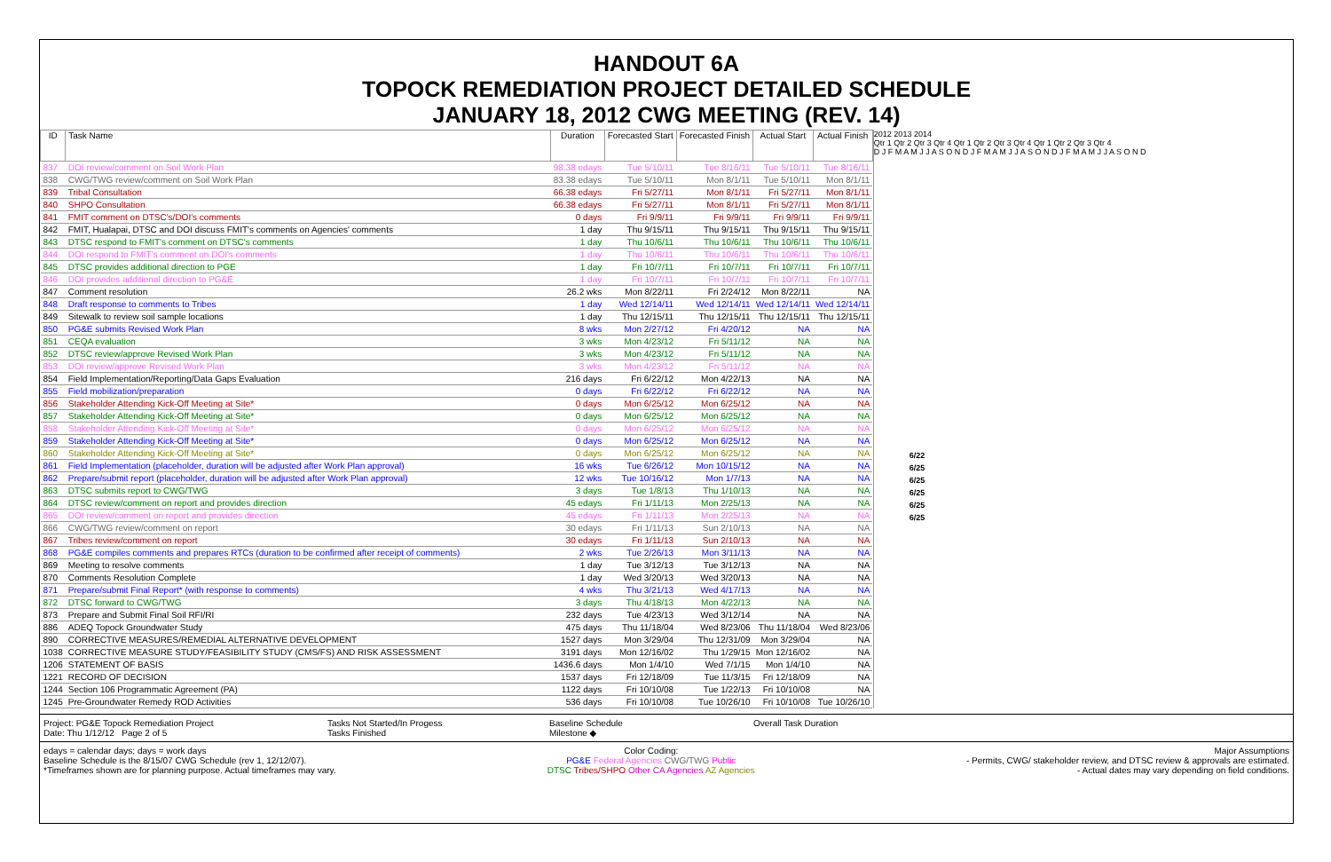HANDOUT 6A
TOPOCK REMEDIATION PROJECT DETAILED SCHEDULE
JANUARY 18, 2012 CWG MEETING (REV. 14)
| ID | Task Name | Duration | Forecasted Start | Forecasted Finish | Actual Start | Actual Finish |
| --- | --- | --- | --- | --- | --- | --- |
| 837 | DOI review/comment on Soil Work Plan | 98.38 edays | Tue 5/10/11 | Tue 8/16/11 | Tue 5/10/11 | Tue 8/16/11 |
| 838 | CWG/TWG review/comment on Soil Work Plan | 83.38 edays | Tue 5/10/11 | Mon 8/1/11 | Tue 5/10/11 | Mon 8/1/11 |
| 839 | Tribal Consultation | 66.38 edays | Fri 5/27/11 | Mon 8/1/11 | Fri 5/27/11 | Mon 8/1/11 |
| 840 | SHPO Consultation | 66.38 edays | Fri 5/27/11 | Mon 8/1/11 | Fri 5/27/11 | Mon 8/1/11 |
| 841 | FMIT comment on DTSC's/DOI's comments | 0 days | Fri 9/9/11 | Fri 9/9/11 | Fri 9/9/11 | Fri 9/9/11 |
| 842 | FMIT, Hualapai, DTSC and DOI discuss FMIT's comments on Agencies' comments | 1 day | Thu 9/15/11 | Thu 9/15/11 | Thu 9/15/11 | Thu 9/15/11 |
| 843 | DTSC respond to FMIT's comment on DTSC's comments | 1 day | Thu 10/6/11 | Thu 10/6/11 | Thu 10/6/11 | Thu 10/6/11 |
| 844 | DOI respond to FMIT's comment on DOI's comments | 1 day | Thu 10/6/11 | Thu 10/6/11 | Thu 10/6/11 | Thu 10/6/11 |
| 845 | DTSC provides additional direction to PGE | 1 day | Fri 10/7/11 | Fri 10/7/11 | Fri 10/7/11 | Fri 10/7/11 |
| 846 | DOI provides additional direction to PG&E | 1 day | Fri 10/7/11 | Fri 10/7/11 | Fri 10/7/11 | Fri 10/7/11 |
| 847 | Comment resolution | 26.2 wks | Mon 8/22/11 | Fri 2/24/12 | Mon 8/22/11 | NA |
| 848 | Draft response to comments to Tribes | 1 day | Wed 12/14/11 | Wed 12/14/11 | Wed 12/14/11 | Wed 12/14/11 |
| 849 | Sitewalk to review soil sample locations | 1 day | Thu 12/15/11 | Thu 12/15/11 | Thu 12/15/11 | Thu 12/15/11 |
| 850 | PG&E submits Revised Work Plan | 8 wks | Mon 2/27/12 | Fri 4/20/12 | NA | NA |
| 851 | CEQA evaluation | 3 wks | Mon 4/23/12 | Fri 5/11/12 | NA | NA |
| 852 | DTSC review/approve Revised Work Plan | 3 wks | Mon 4/23/12 | Fri 5/11/12 | NA | NA |
| 853 | DOI review/approve Revised Work Plan | 3 wks | Mon 4/23/12 | Fri 5/11/12 | NA | NA |
| 854 | Field Implementation/Reporting/Data Gaps Evaluation | 216 days | Fri 6/22/12 | Mon 4/22/13 | NA | NA |
| 855 | Field mobilization/preparation | 0 days | Fri 6/22/12 | Fri 6/22/12 | NA | NA |
| 856 | Stakeholder Attending Kick-Off Meeting at Site* | 0 days | Mon 6/25/12 | Mon 6/25/12 | NA | NA |
| 857 | Stakeholder Attending Kick-Off Meeting at Site* | 0 days | Mon 6/25/12 | Mon 6/25/12 | NA | NA |
| 858 | Stakeholder Attending Kick-Off Meeting at Site* | 0 days | Mon 6/25/12 | Mon 6/25/12 | NA | NA |
| 859 | Stakeholder Attending Kick-Off Meeting at Site* | 0 days | Mon 6/25/12 | Mon 6/25/12 | NA | NA |
| 860 | Stakeholder Attending Kick-Off Meeting at Site* | 0 days | Mon 6/25/12 | Mon 6/25/12 | NA | NA |
| 861 | Field Implementation (placeholder, duration will be adjusted after Work Plan approval) | 16 wks | Tue 6/26/12 | Mon 10/15/12 | NA | NA |
| 862 | Prepare/submit report (placeholder, duration will be adjusted after Work Plan approval) | 12 wks | Tue 10/16/12 | Mon 1/7/13 | NA | NA |
| 863 | DTSC submits report to CWG/TWG | 3 days | Tue 1/8/13 | Thu 1/10/13 | NA | NA |
| 864 | DTSC review/comment on report and provides direction | 45 edays | Fri 1/11/13 | Mon 2/25/13 | NA | NA |
| 865 | DOI review/comment on report and provides direction | 45 edays | Fri 1/11/13 | Mon 2/25/13 | NA | NA |
| 866 | CWG/TWG review/comment on report | 30 edays | Fri 1/11/13 | Sun 2/10/13 | NA | NA |
| 867 | Tribes review/comment on report | 30 edays | Fri 1/11/13 | Sun 2/10/13 | NA | NA |
| 868 | PG&E compiles comments and prepares RTCs (duration to be confirmed after receipt of comments) | 2 wks | Tue 2/26/13 | Mon 3/11/13 | NA | NA |
| 869 | Meeting to resolve comments | 1 day | Tue 3/12/13 | Tue 3/12/13 | NA | NA |
| 870 | Comments Resolution Complete | 1 day | Wed 3/20/13 | Wed 3/20/13 | NA | NA |
| 871 | Prepare/submit Final Report* (with response to comments) | 4 wks | Thu 3/21/13 | Wed 4/17/13 | NA | NA |
| 872 | DTSC forward to CWG/TWG | 3 days | Thu 4/18/13 | Mon 4/22/13 | NA | NA |
| 873 | Prepare and Submit Final Soil RFI/RI | 232 days | Tue 4/23/13 | Wed 3/12/14 | NA | NA |
| 886 | ADEQ Topock Groundwater Study | 475 days | Thu 11/18/04 | Wed 8/23/06 | Thu 11/18/04 | Wed 8/23/06 |
| 890 | CORRECTIVE MEASURES/REMEDIAL ALTERNATIVE DEVELOPMENT | 1527 days | Mon 3/29/04 | Thu 12/31/09 | Mon 3/29/04 | NA |
| 1038 | CORRECTIVE MEASURE STUDY/FEASIBILITY STUDY (CMS/FS) AND RISK ASSESSMENT | 3191 days | Mon 12/16/02 | Thu 1/29/15 | Mon 12/16/02 | NA |
| 1206 | STATEMENT OF BASIS | 1436.6 days | Mon 1/4/10 | Wed 7/1/15 | Mon 1/4/10 | NA |
| 1221 | RECORD OF DECISION | 1537 days | Fri 12/18/09 | Tue 11/3/15 | Fri 12/18/09 | NA |
| 1244 | Section 106 Programmatic Agreement (PA) | 1122 days | Fri 10/10/08 | Tue 1/22/13 | Fri 10/10/08 | NA |
| 1245 | Pre-Groundwater Remedy ROD Activities | 536 days | Fri 10/10/08 | Tue 10/26/10 | Fri 10/10/08 | Tue 10/26/10 |
2012 2013 2014
Qtr 1 Qtr 2 Qtr 3 Qtr 4 Qtr 1 Qtr 2 Qtr 3 Qtr 4 Qtr 1 Qtr 2 Qtr 3 Qtr 4
D J F M A M J J A S O N D J F M A M J J A S O N D J F M A M J J A S O N D
6/22
6/25
6/25
6/25
6/25
6/25
Project: PG&E Topock Remediation Project
Date: Thu 1/12/12 Page 2 of 5
Tasks Not Started/In Progess
Tasks Finished
Baseline Schedule
Milestone ◆
Overall Task Duration
edays = calendar days; days = work days
Baseline Schedule is the 8/15/07 CWG Schedule (rev 1, 12/12/07).
*Timeframes shown are for planning purpose. Actual timeframes may vary.
Color Coding:
PG&E Federal Agencies CWG/TWG Public
DTSC Tribes/SHPO Other CA Agencies AZ Agencies
Major Assumptions
- Permits, CWG/ stakeholder review, and DTSC review & approvals are estimated.
- Actual dates may vary depending on field conditions.